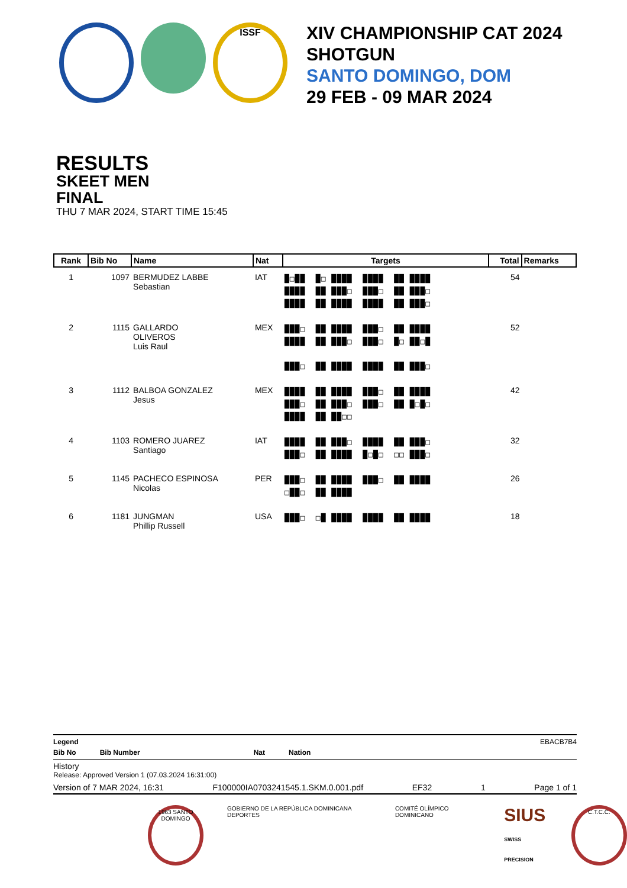ISSF
XIV CHAMPIONSHIP CAT 2024
SHOTGUN
SANTO DOMINGO, DOM
29 FEB - 09 MAR 2024
RESULTS
SKEET MEN
FINAL
THU 7 MAR 2024, START TIME 15:45
| Rank | Bib No | Name | Nat | Targets | Total | Remarks |
| --- | --- | --- | --- | --- | --- | --- |
| 1 | 1097 | BERMUDEZ LABBE Sebastian | IAT | █□██ █□ ████ ████ ██ ████ ████ ██ ███□ ███□ ██ ███□ ████ ██ ████ ████ ██ ███□ | 54 | |
| 2 | 1115 | GALLARDO OLIVEROS Luis Raul | MEX | ███□ ██ ████ ███□ ██ ████ ████ ██ ███□ ███□ █□ ██□█ ███□ ██ ████ ████ ██ ███□ | 52 | |
| 3 | 1112 | BALBOA GONZALEZ Jesus | MEX | ████ ██ ████ ███□ ██ ████ ███□ ██ ███□ ███□ ██ █□█□ ████ ██ ██□□ | 42 | |
| 4 | 1103 | ROMERO JUAREZ Santiago | IAT | ████ ██ ███□ ████ ██ ███□ ███□ ██ ████ █□█□ □□ ███□ | 32 | |
| 5 | 1145 | PACHECO ESPINOSA Nicolas | PER | ███□ ██ ████ ███□ ██ ████ □██□ ██ ████ | 26 | |
| 6 | 1181 | JUNGMAN Phillip Russell | USA | ███□ □█ ████ ████ ██ ████ | 18 | |
Legend EBACB7B4
Bib No Bib Number Nat Nation
History
Release: Approved Version 1 (07.03.2024 16:31:00)
Version of 7 MAR 2024, 16:31 F100000IA0703241545.1.SKM.0.001.pdf EF32 1 Page 1 of 1
1963 SANTO DOMINGO
GOBIERNO DE LA REPÚBLICA DOMINICANA DEPORTES COMITÉ OLÍMPICO DOMINICANO SIUS
SWISS PRECISION
C.T.C.C.